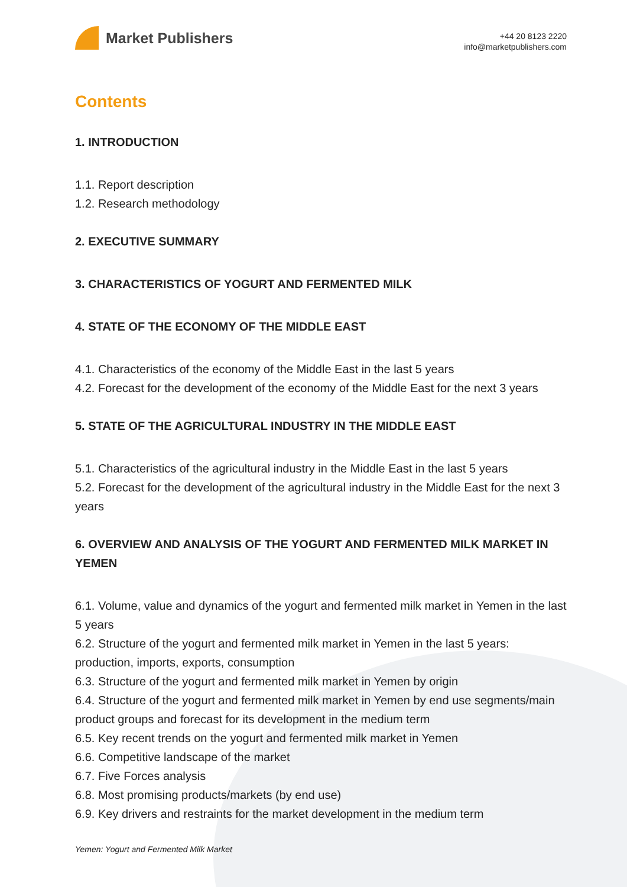Market Publishers
+44 20 8123 2220
info@marketpublishers.com
Contents
1. INTRODUCTION
1.1. Report description
1.2. Research methodology
2. EXECUTIVE SUMMARY
3. CHARACTERISTICS OF YOGURT AND FERMENTED MILK
4. STATE OF THE ECONOMY OF THE MIDDLE EAST
4.1. Characteristics of the economy of the Middle East in the last 5 years
4.2. Forecast for the development of the economy of the Middle East for the next 3 years
5. STATE OF THE AGRICULTURAL INDUSTRY IN THE MIDDLE EAST
5.1. Characteristics of the agricultural industry in the Middle East in the last 5 years
5.2. Forecast for the development of the agricultural industry in the Middle East for the next 3 years
6. OVERVIEW AND ANALYSIS OF THE YOGURT AND FERMENTED MILK MARKET IN YEMEN
6.1. Volume, value and dynamics of the yogurt and fermented milk market in Yemen in the last 5 years
6.2. Structure of the yogurt and fermented milk market in Yemen in the last 5 years: production, imports, exports, consumption
6.3. Structure of the yogurt and fermented milk market in Yemen by origin
6.4. Structure of the yogurt and fermented milk market in Yemen by end use segments/main product groups and forecast for its development in the medium term
6.5. Key recent trends on the yogurt and fermented milk market in Yemen
6.6. Competitive landscape of the market
6.7. Five Forces analysis
6.8. Most promising products/markets (by end use)
6.9. Key drivers and restraints for the market development in the medium term
Yemen: Yogurt and Fermented Milk Market